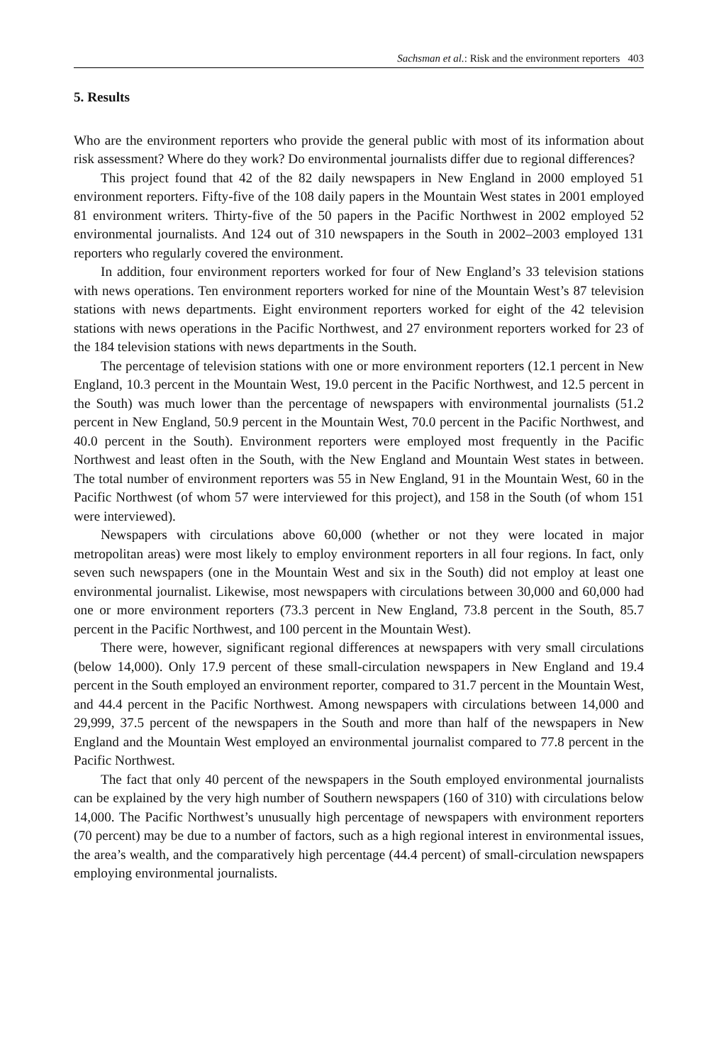Sachsman et al.: Risk and the environment reporters 403
5. Results
Who are the environment reporters who provide the general public with most of its information about risk assessment? Where do they work? Do environmental journalists differ due to regional differences?
This project found that 42 of the 82 daily newspapers in New England in 2000 employed 51 environment reporters. Fifty-five of the 108 daily papers in the Mountain West states in 2001 employed 81 environment writers. Thirty-five of the 50 papers in the Pacific Northwest in 2002 employed 52 environmental journalists. And 124 out of 310 newspapers in the South in 2002–2003 employed 131 reporters who regularly covered the environment.
In addition, four environment reporters worked for four of New England’s 33 television stations with news operations. Ten environment reporters worked for nine of the Mountain West’s 87 television stations with news departments. Eight environment reporters worked for eight of the 42 television stations with news operations in the Pacific Northwest, and 27 environment reporters worked for 23 of the 184 television stations with news departments in the South.
The percentage of television stations with one or more environment reporters (12.1 percent in New England, 10.3 percent in the Mountain West, 19.0 percent in the Pacific Northwest, and 12.5 percent in the South) was much lower than the percentage of newspapers with environmental journalists (51.2 percent in New England, 50.9 percent in the Mountain West, 70.0 percent in the Pacific Northwest, and 40.0 percent in the South). Environment reporters were employed most frequently in the Pacific Northwest and least often in the South, with the New England and Mountain West states in between. The total number of environment reporters was 55 in New England, 91 in the Mountain West, 60 in the Pacific Northwest (of whom 57 were interviewed for this project), and 158 in the South (of whom 151 were interviewed).
Newspapers with circulations above 60,000 (whether or not they were located in major metropolitan areas) were most likely to employ environment reporters in all four regions. In fact, only seven such newspapers (one in the Mountain West and six in the South) did not employ at least one environmental journalist. Likewise, most newspapers with circulations between 30,000 and 60,000 had one or more environment reporters (73.3 percent in New England, 73.8 percent in the South, 85.7 percent in the Pacific Northwest, and 100 percent in the Mountain West).
There were, however, significant regional differences at newspapers with very small circulations (below 14,000). Only 17.9 percent of these small-circulation newspapers in New England and 19.4 percent in the South employed an environment reporter, compared to 31.7 percent in the Mountain West, and 44.4 percent in the Pacific Northwest. Among newspapers with circulations between 14,000 and 29,999, 37.5 percent of the newspapers in the South and more than half of the newspapers in New England and the Mountain West employed an environmental journalist compared to 77.8 percent in the Pacific Northwest.
The fact that only 40 percent of the newspapers in the South employed environmental journalists can be explained by the very high number of Southern newspapers (160 of 310) with circulations below 14,000. The Pacific Northwest’s unusually high percentage of newspapers with environment reporters (70 percent) may be due to a number of factors, such as a high regional interest in environmental issues, the area’s wealth, and the comparatively high percentage (44.4 percent) of small-circulation newspapers employing environmental journalists.